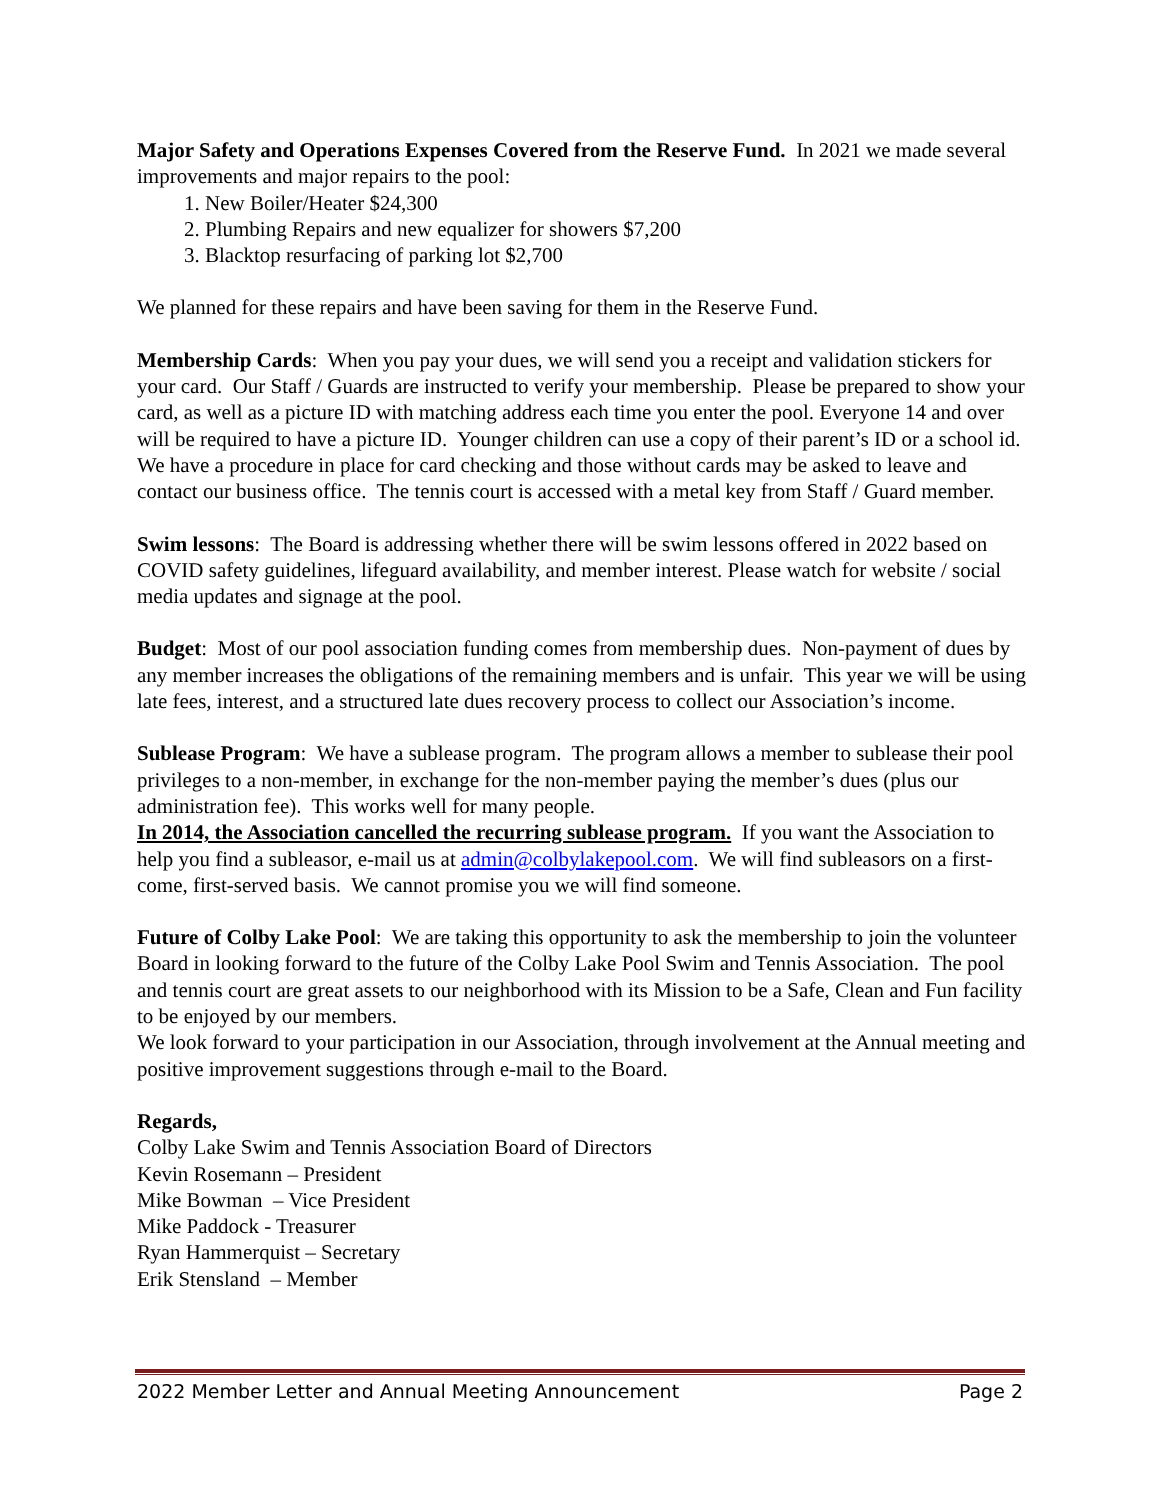Major Safety and Operations Expenses Covered from the Reserve Fund. In 2021 we made several improvements and major repairs to the pool:
1. New Boiler/Heater $24,300
2. Plumbing Repairs and new equalizer for showers $7,200
3. Blacktop resurfacing of parking lot $2,700
We planned for these repairs and have been saving for them in the Reserve Fund.
Membership Cards: When you pay your dues, we will send you a receipt and validation stickers for your card. Our Staff / Guards are instructed to verify your membership. Please be prepared to show your card, as well as a picture ID with matching address each time you enter the pool. Everyone 14 and over will be required to have a picture ID. Younger children can use a copy of their parent’s ID or a school id. We have a procedure in place for card checking and those without cards may be asked to leave and contact our business office. The tennis court is accessed with a metal key from Staff / Guard member.
Swim lessons: The Board is addressing whether there will be swim lessons offered in 2022 based on COVID safety guidelines, lifeguard availability, and member interest. Please watch for website / social media updates and signage at the pool.
Budget: Most of our pool association funding comes from membership dues. Non-payment of dues by any member increases the obligations of the remaining members and is unfair. This year we will be using late fees, interest, and a structured late dues recovery process to collect our Association’s income.
Sublease Program: We have a sublease program. The program allows a member to sublease their pool privileges to a non-member, in exchange for the non-member paying the member’s dues (plus our administration fee). This works well for many people.
In 2014, the Association cancelled the recurring sublease program. If you want the Association to help you find a subleasor, e-mail us at admin@colbylakepool.com. We will find subleasors on a first-come, first-served basis. We cannot promise you we will find someone.
Future of Colby Lake Pool: We are taking this opportunity to ask the membership to join the volunteer Board in looking forward to the future of the Colby Lake Pool Swim and Tennis Association. The pool and tennis court are great assets to our neighborhood with its Mission to be a Safe, Clean and Fun facility to be enjoyed by our members.
We look forward to your participation in our Association, through involvement at the Annual meeting and positive improvement suggestions through e-mail to the Board.
Regards,
Colby Lake Swim and Tennis Association Board of Directors
Kevin Rosemann – President
Mike Bowman – Vice President
Mike Paddock - Treasurer
Ryan Hammerquist – Secretary
Erik Stensland – Member
2022 Member Letter and Annual Meeting Announcement Page 2